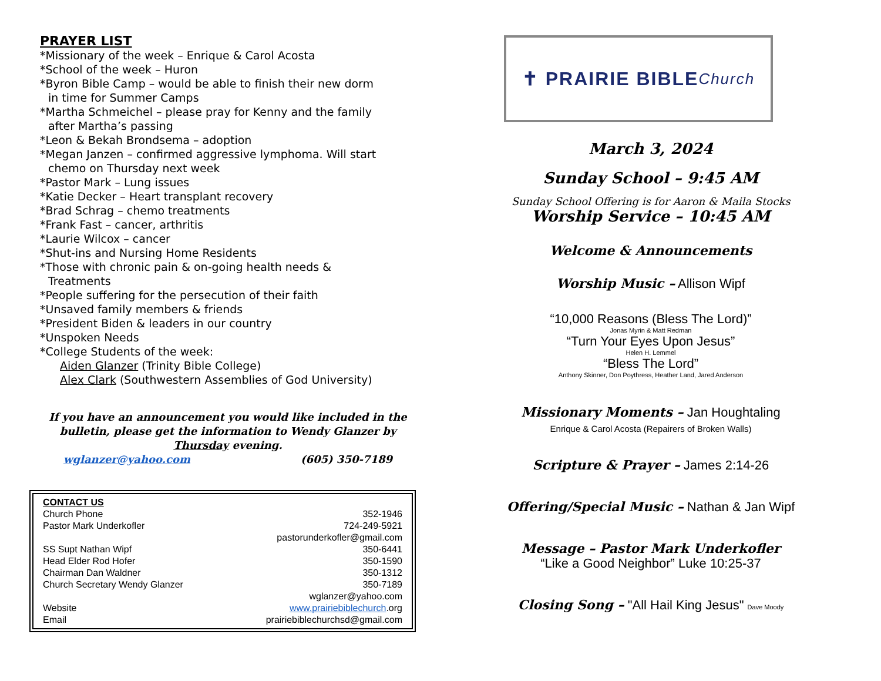PRAYER LIST
*Missionary of the week – Enrique & Carol Acosta
*School of the week – Huron
*Byron Bible Camp – would be able to finish their new dorm
in time for Summer Camps
*Martha Schmeichel – please pray for Kenny and the family
after Martha’s passing
*Leon & Bekah Brondsema – adoption
*Megan Janzen – confirmed aggressive lymphoma. Will start
chemo on Thursday next week
*Pastor Mark – Lung issues
*Katie Decker – Heart transplant recovery
*Brad Schrag – chemo treatments
*Frank Fast – cancer, arthritis
*Laurie Wilcox – cancer
*Shut-ins and Nursing Home Residents
*Those with chronic pain & on-going health needs &
Treatments
*People suffering for the persecution of their faith
*Unsaved family members & friends
*President Biden & leaders in our country
*Unspoken Needs
*College Students of the week:
Aiden Glanzer (Trinity Bible College)
Alex Clark (Southwestern Assemblies of God University)
If you have an announcement you would like included in the bulletin, please get the information to Wendy Glanzer by Thursday evening.
wglanzer@yahoo.com (605) 350-7189
CONTACT US
Church Phone 352-1946
Pastor Mark Underkofler 724-249-5921
pastorunderkofler@gmail.com
SS Supt Nathan Wipf 350-6441
Head Elder Rod Hofer 350-1590
Chairman Dan Waldner 350-1312
Church Secretary Wendy Glanzer 350-7189
wglanzer@yahoo.com
Website www.prairiebiblechurch.org
Email prairiebiblechurchsd@gmail.com
✝ PRAIRIE BIBLE Church
March 3, 2024
Sunday School – 9:45 AM
Sunday School Offering is for Aaron & Maila Stocks
Worship Service – 10:45 AM
Welcome & Announcements
Worship Music – Allison Wipf
“10,000 Reasons (Bless The Lord)”
Jonas Myrin & Matt Redman
“Turn Your Eyes Upon Jesus”
Helen H. Lemmel
“Bless The Lord”
Anthony Skinner, Don Poythress, Heather Land, Jared Anderson
Missionary Moments – Jan Houghtaling
Enrique & Carol Acosta (Repairers of Broken Walls)
Scripture & Prayer – James 2:14-26
Offering/Special Music – Nathan & Jan Wipf
Message – Pastor Mark Underkofler
“Like a Good Neighbor” Luke 10:25-37
Closing Song – "All Hail King Jesus" Dave Moody